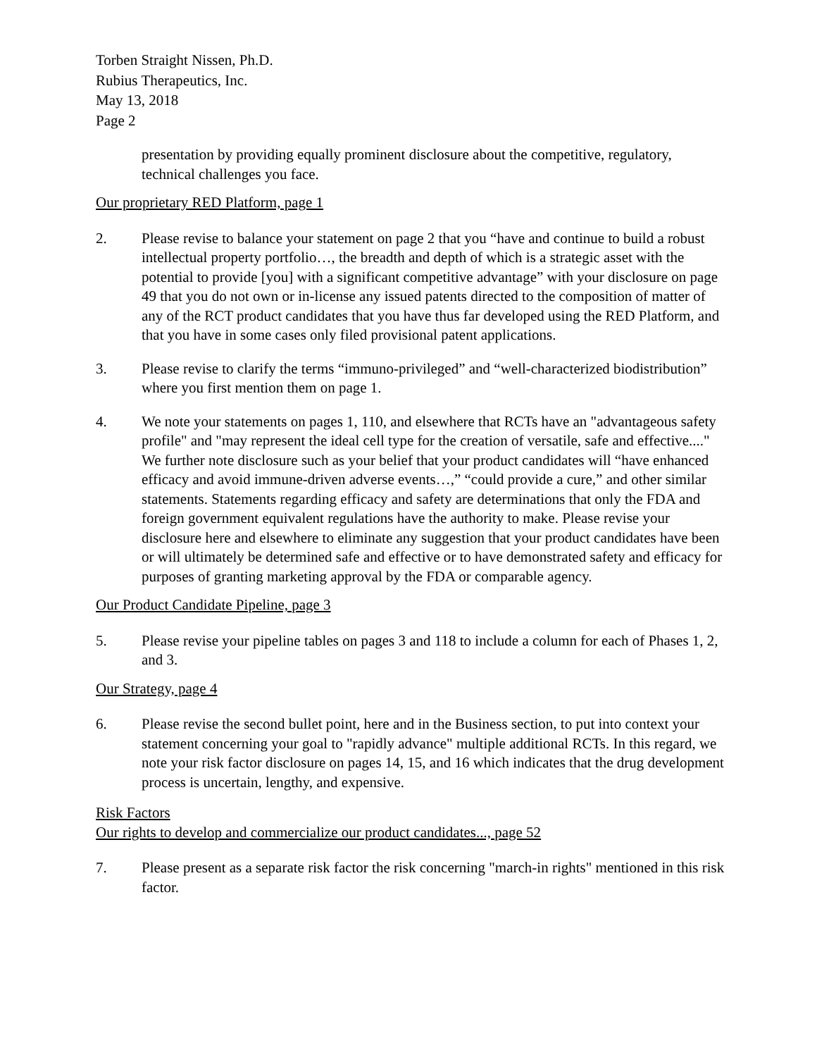Torben Straight Nissen, Ph.D.
Rubius Therapeutics, Inc.
May 13, 2018
Page 2
presentation by providing equally prominent disclosure about the competitive, regulatory, technical challenges you face.
Our proprietary RED Platform, page 1
2. Please revise to balance your statement on page 2 that you “have and continue to build a robust intellectual property portfolio…, the breadth and depth of which is a strategic asset with the potential to provide [you] with a significant competitive advantage” with your disclosure on page 49 that you do not own or in-license any issued patents directed to the composition of matter of any of the RCT product candidates that you have thus far developed using the RED Platform, and that you have in some cases only filed provisional patent applications.
3. Please revise to clarify the terms “immuno-privileged” and “well-characterized biodistribution” where you first mention them on page 1.
4. We note your statements on pages 1, 110, and elsewhere that RCTs have an "advantageous safety profile" and "may represent the ideal cell type for the creation of versatile, safe and effective...." We further note disclosure such as your belief that your product candidates will “have enhanced efficacy and avoid immune-driven adverse events…,” “could provide a cure,” and other similar statements. Statements regarding efficacy and safety are determinations that only the FDA and foreign government equivalent regulations have the authority to make. Please revise your disclosure here and elsewhere to eliminate any suggestion that your product candidates have been or will ultimately be determined safe and effective or to have demonstrated safety and efficacy for purposes of granting marketing approval by the FDA or comparable agency.
Our Product Candidate Pipeline, page 3
5. Please revise your pipeline tables on pages 3 and 118 to include a column for each of Phases 1, 2, and 3.
Our Strategy, page 4
6. Please revise the second bullet point, here and in the Business section, to put into context your statement concerning your goal to "rapidly advance" multiple additional RCTs. In this regard, we note your risk factor disclosure on pages 14, 15, and 16 which indicates that the drug development process is uncertain, lengthy, and expensive.
Risk Factors
Our rights to develop and commercialize our product candidates..., page 52
7. Please present as a separate risk factor the risk concerning "march-in rights" mentioned in this risk factor.